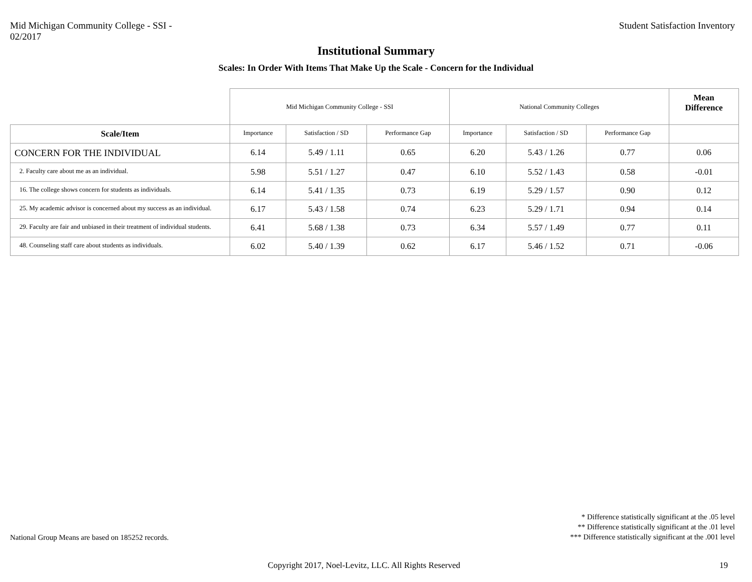Mid Michigan Community College - SSI -
02/2017
Student Satisfaction Inventory
Institutional Summary
Scales: In Order With Items That Make Up the Scale - Concern for the Individual
| | Mid Michigan Community College - SSI | | | National Community Colleges | | | Mean Difference |
| Scale/Item | Importance | Satisfaction / SD | Performance Gap | Importance | Satisfaction / SD | Performance Gap | |
| CONCERN FOR THE INDIVIDUAL | 6.14 | 5.49 / 1.11 | 0.65 | 6.20 | 5.43 / 1.26 | 0.77 | 0.06 |
| 2. Faculty care about me as an individual. | 5.98 | 5.51 / 1.27 | 0.47 | 6.10 | 5.52 / 1.43 | 0.58 | -0.01 |
| 16. The college shows concern for students as individuals. | 6.14 | 5.41 / 1.35 | 0.73 | 6.19 | 5.29 / 1.57 | 0.90 | 0.12 |
| 25. My academic advisor is concerned about my success as an individual. | 6.17 | 5.43 / 1.58 | 0.74 | 6.23 | 5.29 / 1.71 | 0.94 | 0.14 |
| 29. Faculty are fair and unbiased in their treatment of individual students. | 6.41 | 5.68 / 1.38 | 0.73 | 6.34 | 5.57 / 1.49 | 0.77 | 0.11 |
| 48. Counseling staff care about students as individuals. | 6.02 | 5.40 / 1.39 | 0.62 | 6.17 | 5.46 / 1.52 | 0.71 | -0.06 |
National Group Means are based on 185252 records.
* Difference statistically significant at the .05 level
** Difference statistically significant at the .01 level
*** Difference statistically significant at the .001 level
Copyright 2017, Noel-Levitz, LLC. All Rights Reserved
19